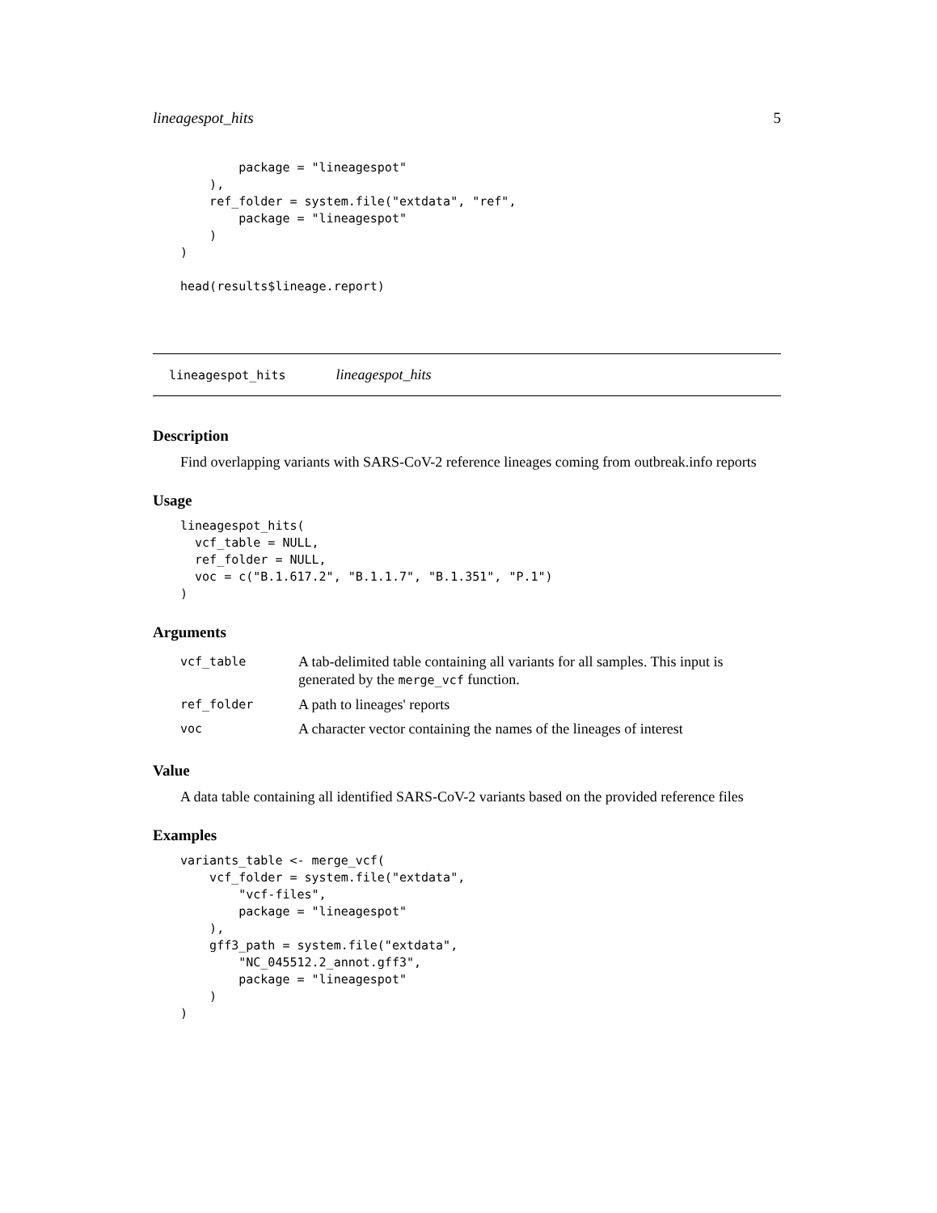lineagespot_hits 5
        package = "lineagespot"
    ),
    ref_folder = system.file("extdata", "ref",
        package = "lineagespot"
    )
)

head(results$lineage.report)
lineagespot_hits lineagespot_hits
Description
Find overlapping variants with SARS-CoV-2 reference lineages coming from outbreak.info reports
Usage
lineagespot_hits(
  vcf_table = NULL,
  ref_folder = NULL,
  voc = c("B.1.617.2", "B.1.1.7", "B.1.351", "P.1")
)
Arguments
| vcf_table | A tab-delimited table containing all variants for all samples. This input is generated by the merge_vcf function. |
| ref_folder | A path to lineages' reports |
| voc | A character vector containing the names of the lineages of interest |
Value
A data table containing all identified SARS-CoV-2 variants based on the provided reference files
Examples
variants_table <- merge_vcf(
    vcf_folder = system.file("extdata",
        "vcf-files",
        package = "lineagespot"
    ),
    gff3_path = system.file("extdata",
        "NC_045512.2_annot.gff3",
        package = "lineagespot"
    )
)